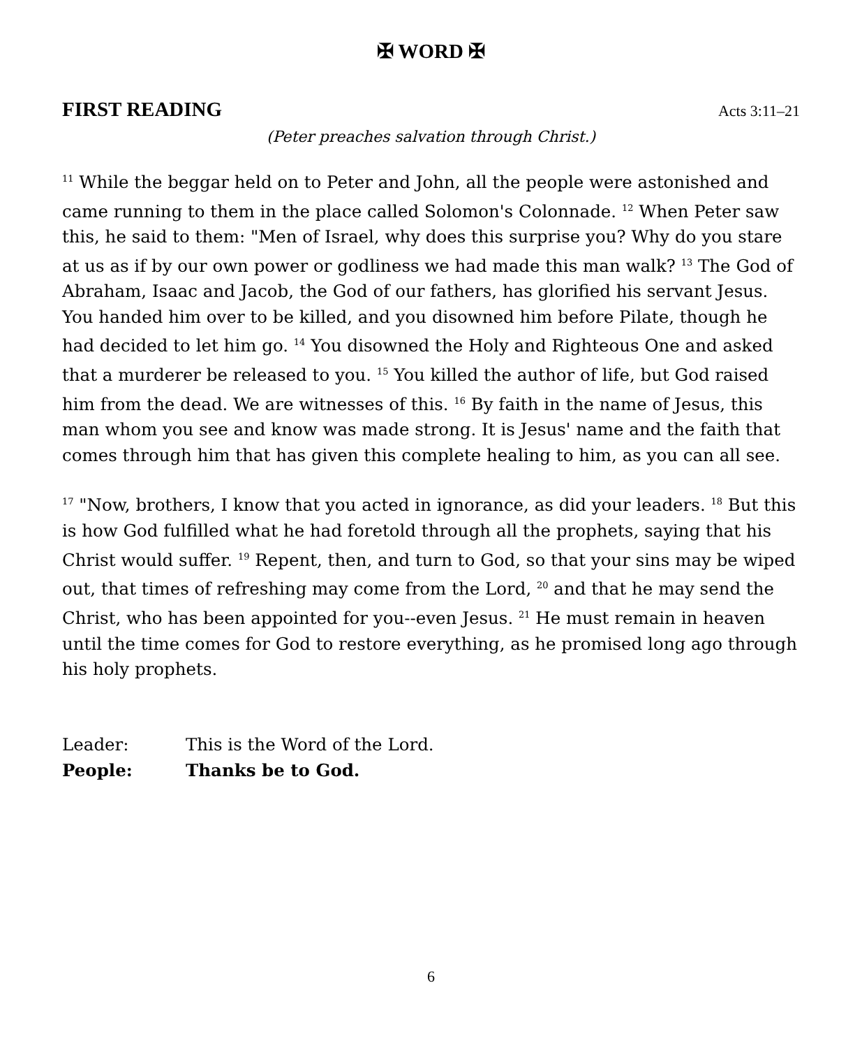✠ WORD ✠
FIRST READING Acts 3:11–21
(Peter preaches salvation through Christ.)
<sup>11</sup> While the beggar held on to Peter and John, all the people were astonished and came running to them in the place called Solomon's Colonnade. <sup>12</sup> When Peter saw this, he said to them: "Men of Israel, why does this surprise you? Why do you stare at us as if by our own power or godliness we had made this man walk? <sup>13</sup> The God of Abraham, Isaac and Jacob, the God of our fathers, has glorified his servant Jesus. You handed him over to be killed, and you disowned him before Pilate, though he had decided to let him go. <sup>14</sup> You disowned the Holy and Righteous One and asked that a murderer be released to you. <sup>15</sup> You killed the author of life, but God raised him from the dead. We are witnesses of this. <sup>16</sup> By faith in the name of Jesus, this man whom you see and know was made strong. It is Jesus' name and the faith that comes through him that has given this complete healing to him, as you can all see.
<sup>17</sup> "Now, brothers, I know that you acted in ignorance, as did your leaders. <sup>18</sup> But this is how God fulfilled what he had foretold through all the prophets, saying that his Christ would suffer. <sup>19</sup> Repent, then, and turn to God, so that your sins may be wiped out, that times of refreshing may come from the Lord, <sup>20</sup> and that he may send the Christ, who has been appointed for you--even Jesus. <sup>21</sup> He must remain in heaven until the time comes for God to restore everything, as he promised long ago through his holy prophets.
Leader: This is the Word of the Lord.
People: Thanks be to God.
6